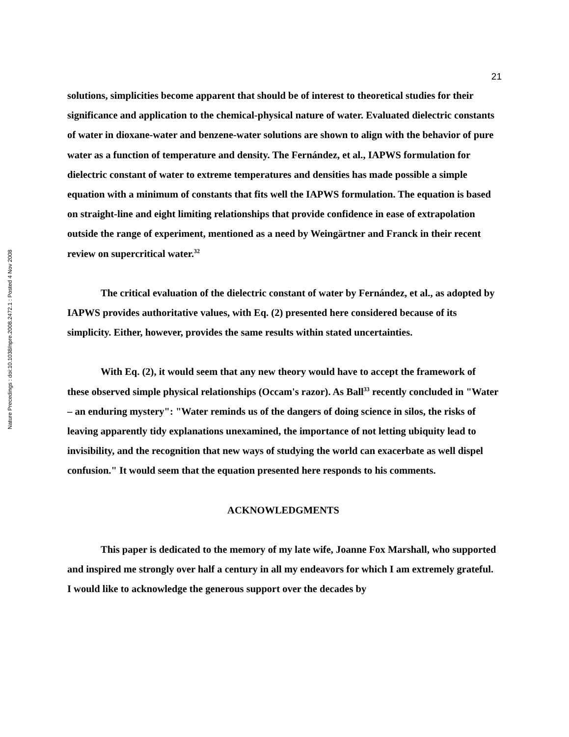Nature Precedings : doi:10.1038/npre.2008.2472.1 : Posted 4 Nov 2008
21
solutions, simplicities become apparent that should be of interest to theoretical studies for their significance and application to the chemical-physical nature of water. Evaluated dielectric constants of water in dioxane-water and benzene-water solutions are shown to align with the behavior of pure water as a function of temperature and density. The Fernández, et al., IAPWS formulation for dielectric constant of water to extreme temperatures and densities has made possible a simple equation with a minimum of constants that fits well the IAPWS formulation. The equation is based on straight-line and eight limiting relationships that provide confidence in ease of extrapolation outside the range of experiment, mentioned as a need by Weingärtner and Franck in their recent review on supercritical water.<sup>32</sup>
The critical evaluation of the dielectric constant of water by Fernández, et al., as adopted by IAPWS provides authoritative values, with Eq. (2) presented here considered because of its simplicity. Either, however, provides the same results within stated uncertainties.
With Eq. (2), it would seem that any new theory would have to accept the framework of these observed simple physical relationships (Occam's razor). As Ball<sup>33</sup> recently concluded in "Water – an enduring mystery": "Water reminds us of the dangers of doing science in silos, the risks of leaving apparently tidy explanations unexamined, the importance of not letting ubiquity lead to invisibility, and the recognition that new ways of studying the world can exacerbate as well dispel confusion." It would seem that the equation presented here responds to his comments.
ACKNOWLEDGMENTS
This paper is dedicated to the memory of my late wife, Joanne Fox Marshall, who supported and inspired me strongly over half a century in all my endeavors for which I am extremely grateful. I would like to acknowledge the generous support over the decades by